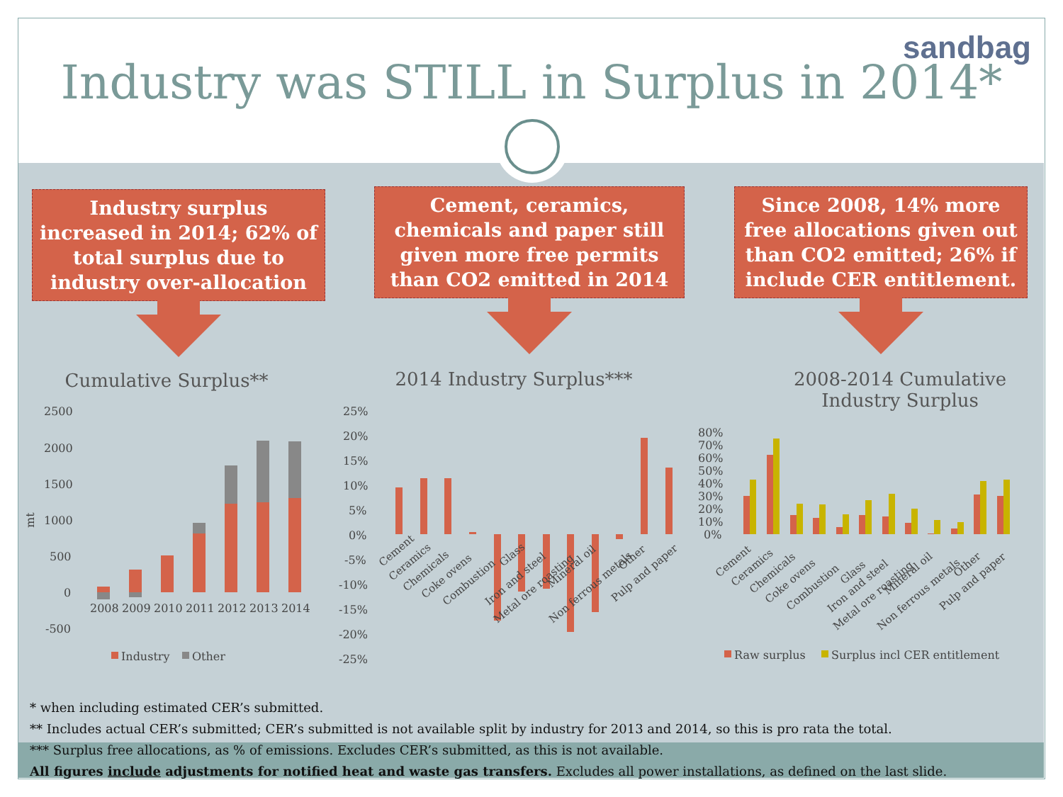sandbag
Industry was STILL in Surplus in 2014*
Industry surplus increased in 2014; 62% of total surplus due to industry over-allocation
Cement, ceramics, chemicals and paper still given more free permits than CO2 emitted in 2014
Since 2008, 14% more free allocations given out than CO2 emitted; 26% if include CER entitlement.
Cumulative Surplus** 2014 Industry Surplus***
2008-2014 Cumulative Industry Surplus
2500
2000
1500
1000
500
0
-500
mt
2008
2009
2010
2011
2012
2013
2014
Industry
Other
25%
20%
15%
10%
5%
0%
-5%
-10%
-15%
-20%
-25%
Cement
Ceramics
Chemicals
Coke ovens
Combustion
Glass
Iron and steel
Metal ore roasting
Mineral oil
Non ferrous metals
Other
Pulp and paper
80%
70%
60%
50%
40%
30%
20%
10%
0%
Cement
Ceramics
Chemicals
Coke ovens
Combustion
Glass
Iron and steel
Metal ore roasting
Mineral oil
Non ferrous metals
Other
Pulp and paper
Raw surplus
Surplus incl CER entitlement
* when including estimated CER’s submitted.
** Includes actual CER’s submitted; CER’s submitted is not available split by industry for 2013 and 2014, so this is pro rata the total.
*** Surplus free allocations, as % of emissions. Excludes CER’s submitted, as this is not available.
All figures include adjustments for notified heat and waste gas transfers. Excludes all power installations, as defined on the last slide.